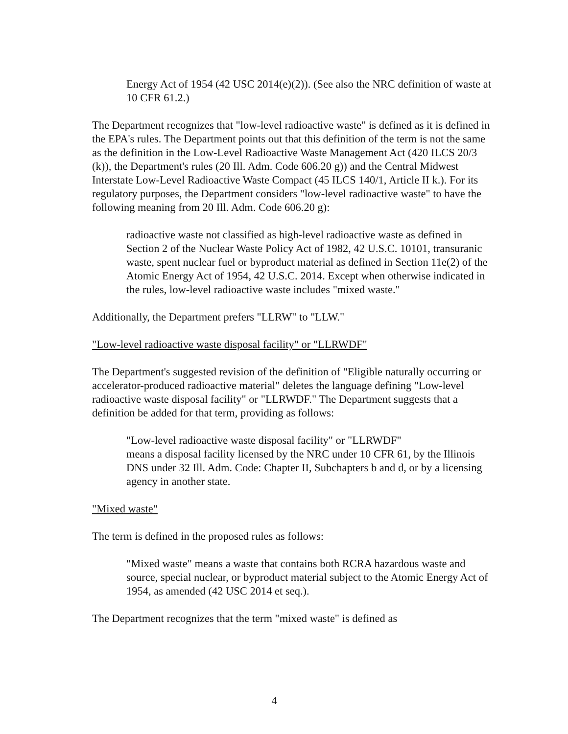Energy Act of 1954 (42 USC 2014(e)(2)). (See also the NRC definition of waste at 10 CFR 61.2.)
The Department recognizes that "low-level radioactive waste" is defined as it is defined in the EPA's rules. The Department points out that this definition of the term is not the same as the definition in the Low-Level Radioactive Waste Management Act (420 ILCS 20/3 (k)), the Department's rules (20 Ill. Adm. Code 606.20 g)) and the Central Midwest Interstate Low-Level Radioactive Waste Compact (45 ILCS 140/1, Article II k.). For its regulatory purposes, the Department considers "low-level radioactive waste" to have the following meaning from 20 Ill. Adm. Code 606.20 g):
radioactive waste not classified as high-level radioactive waste as defined in Section 2 of the Nuclear Waste Policy Act of 1982, 42 U.S.C. 10101, transuranic waste, spent nuclear fuel or byproduct material as defined in Section 11e(2) of the Atomic Energy Act of 1954, 42 U.S.C. 2014. Except when otherwise indicated in the rules, low-level radioactive waste includes "mixed waste."
Additionally, the Department prefers "LLRW" to "LLW."
"Low-level radioactive waste disposal facility" or "LLRWDF"
The Department's suggested revision of the definition of "Eligible naturally occurring or accelerator-produced radioactive material" deletes the language defining "Low-level radioactive waste disposal facility" or "LLRWDF." The Department suggests that a definition be added for that term, providing as follows:
"Low-level radioactive waste disposal facility" or "LLRWDF"
means a disposal facility licensed by the NRC under 10 CFR 61, by the Illinois DNS under 32 Ill. Adm. Code: Chapter II, Subchapters b and d, or by a licensing agency in another state.
"Mixed waste"
The term is defined in the proposed rules as follows:
"Mixed waste" means a waste that contains both RCRA hazardous waste and source, special nuclear, or byproduct material subject to the Atomic Energy Act of 1954, as amended (42 USC 2014 et seq.).
The Department recognizes that the term "mixed waste" is defined as
4